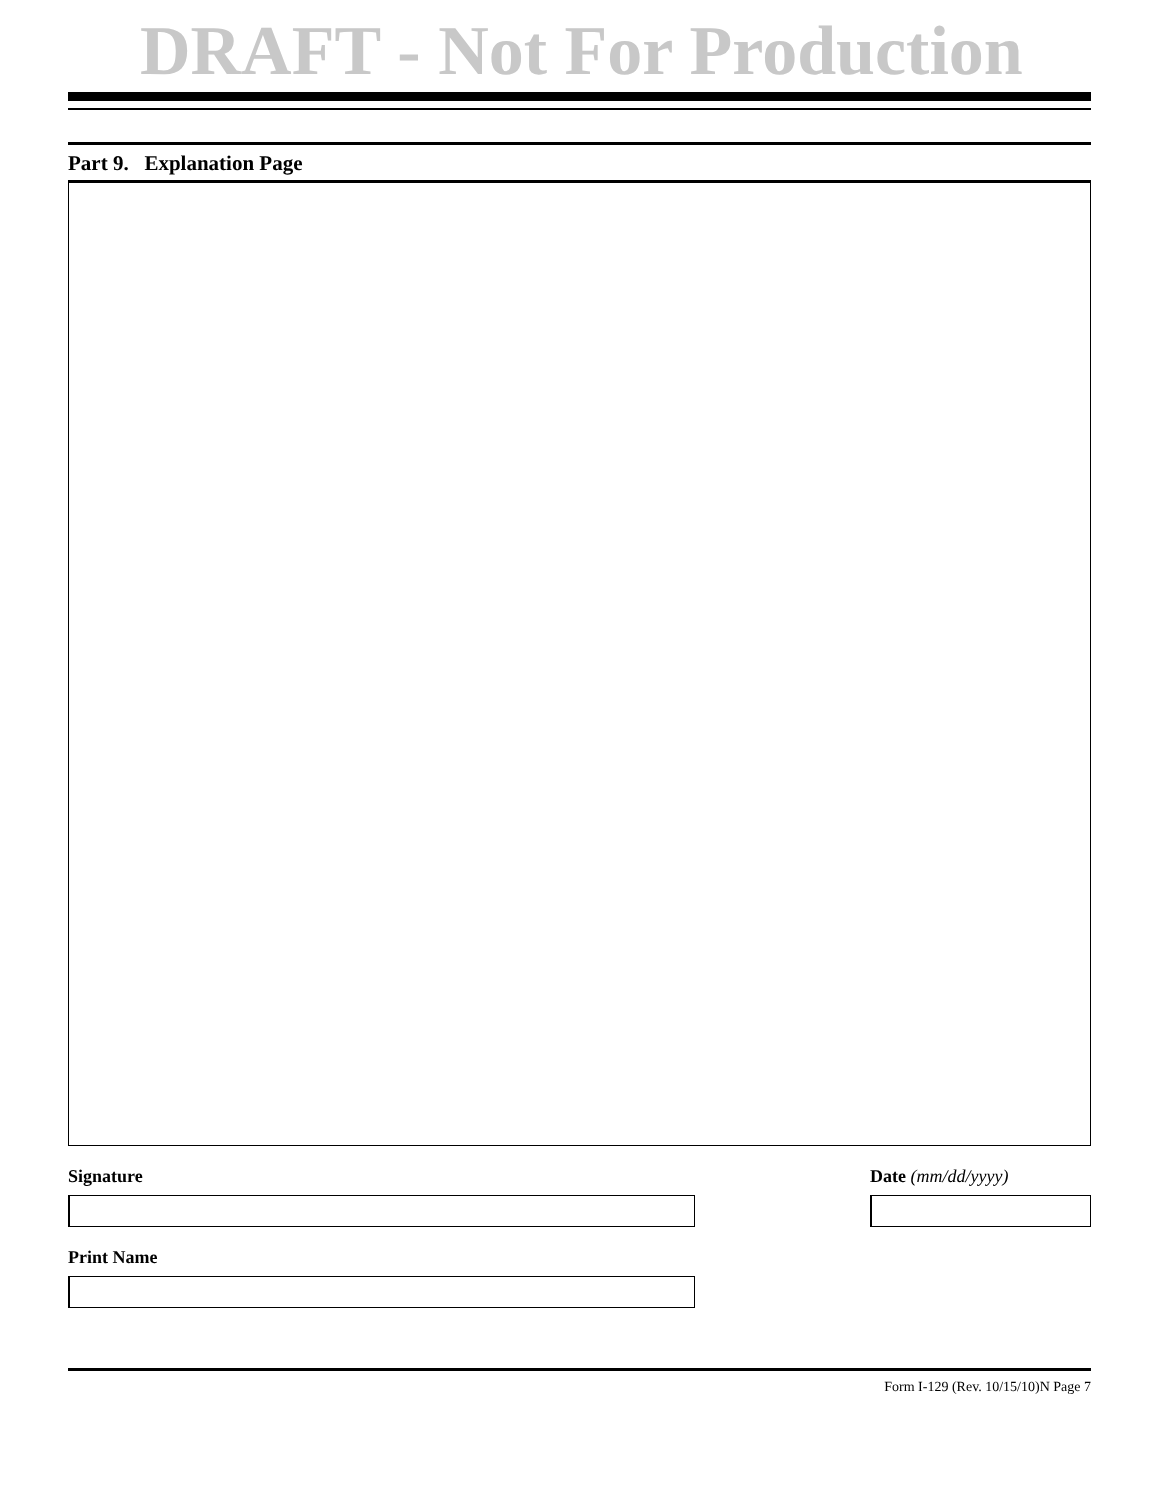DRAFT - Not For Production
Part 9. Explanation Page
Signature Date (mm/dd/yyyy)
Print Name
Form I-129 (Rev. 10/15/10)N Page 7